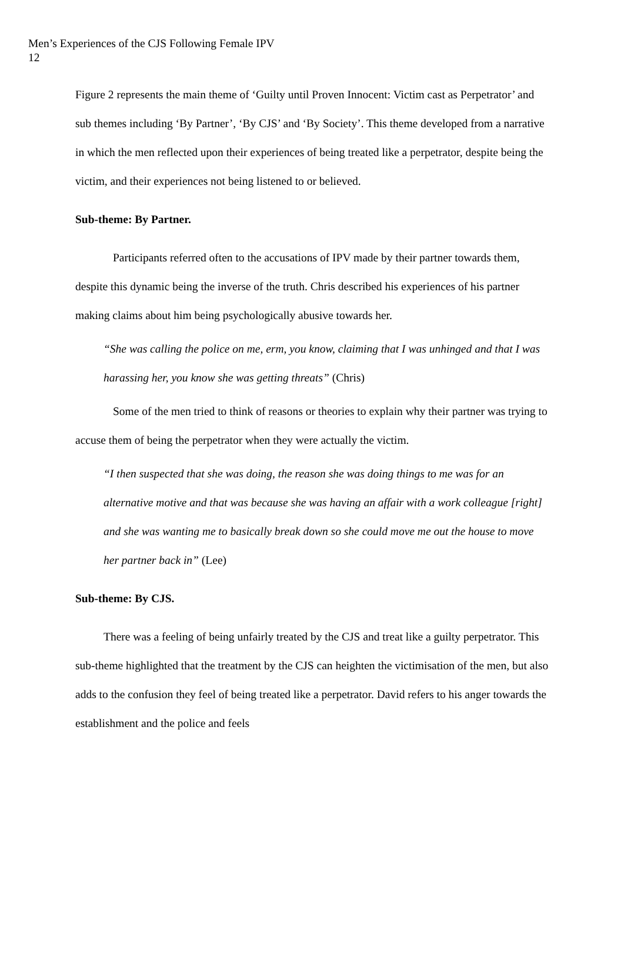Men’s Experiences of the CJS Following Female IPV
12
Figure 2 represents the main theme of ‘Guilty until Proven Innocent: Victim cast as Perpetrator’ and sub themes including ‘By Partner’, ‘By CJS’ and ‘By Society’. This theme developed from a narrative in which the men reflected upon their experiences of being treated like a perpetrator, despite being the victim, and their experiences not being listened to or believed.
Sub-theme: By Partner.
Participants referred often to the accusations of IPV made by their partner towards them, despite this dynamic being the inverse of the truth. Chris described his experiences of his partner making claims about him being psychologically abusive towards her.
“She was calling the police on me, erm, you know, claiming that I was unhinged and that I was harassing her, you know she was getting threats” (Chris)
Some of the men tried to think of reasons or theories to explain why their partner was trying to accuse them of being the perpetrator when they were actually the victim.
“I then suspected that she was doing, the reason she was doing things to me was for an alternative motive and that was because she was having an affair with a work colleague [right] and she was wanting me to basically break down so she could move me out the house to move her partner back in” (Lee)
Sub-theme: By CJS.
There was a feeling of being unfairly treated by the CJS and treat like a guilty perpetrator. This sub-theme highlighted that the treatment by the CJS can heighten the victimisation of the men, but also adds to the confusion they feel of being treated like a perpetrator. David refers to his anger towards the establishment and the police and feels